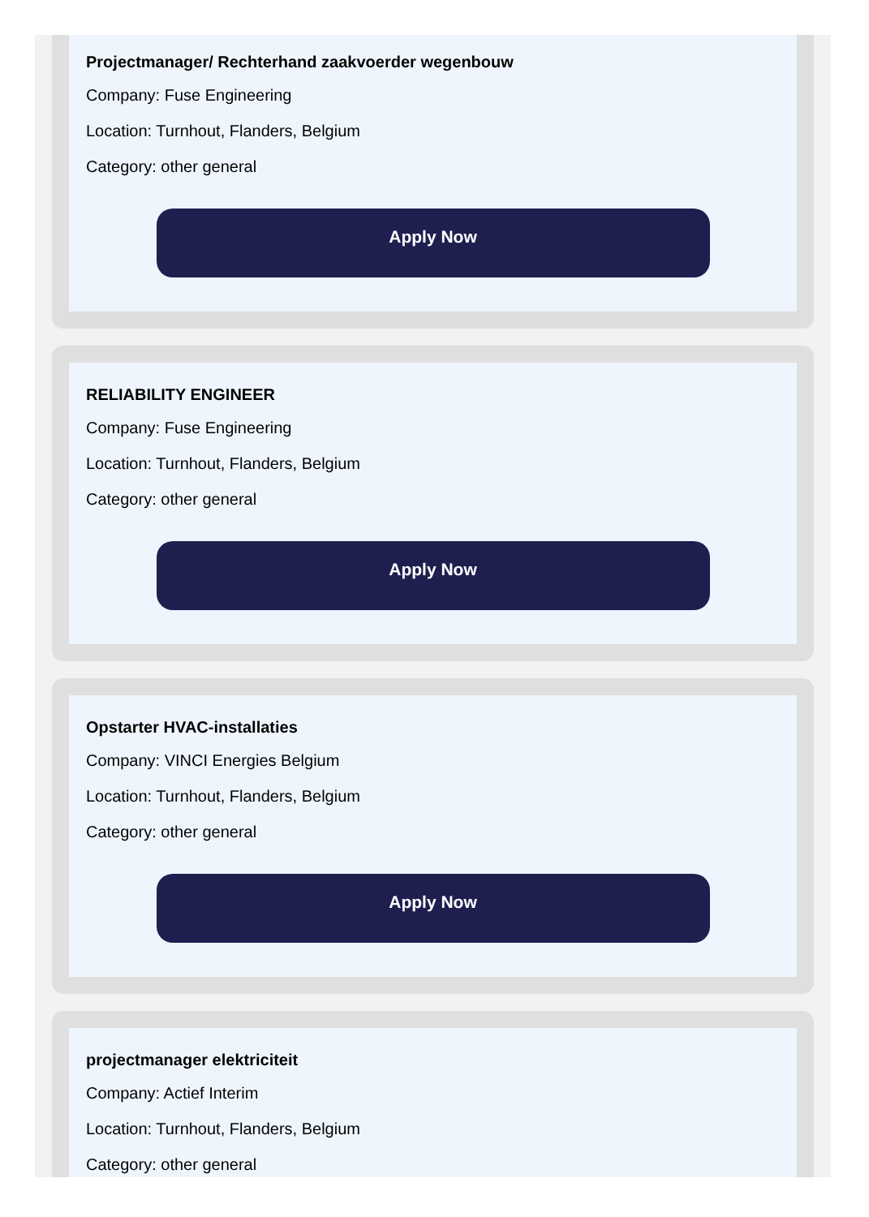Projectmanager/ Rechterhand zaakvoerder wegenbouw
Company: Fuse Engineering
Location: Turnhout, Flanders, Belgium
Category: other general
Apply Now
RELIABILITY ENGINEER
Company: Fuse Engineering
Location: Turnhout, Flanders, Belgium
Category: other general
Apply Now
Opstarter HVAC-installaties
Company: VINCI Energies Belgium
Location: Turnhout, Flanders, Belgium
Category: other general
Apply Now
projectmanager elektriciteit
Company: Actief Interim
Location: Turnhout, Flanders, Belgium
Category: other general